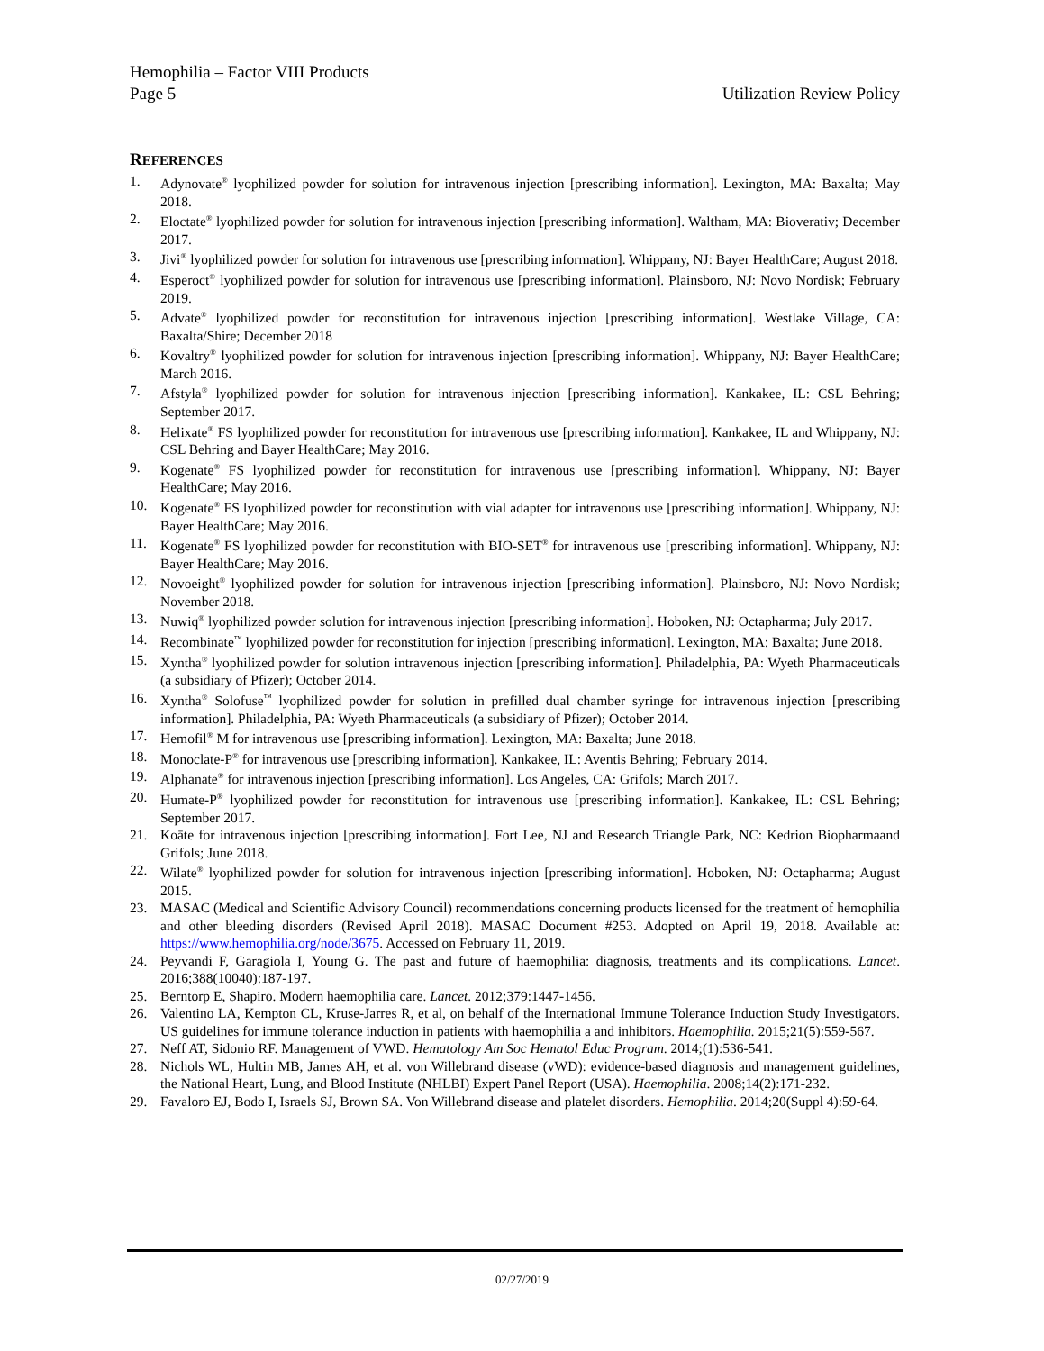Hemophilia – Factor VIII Products
Page 5 Utilization Review Policy
REFERENCES
1. Adynovate<sup>®</sup> lyophilized powder for solution for intravenous injection [prescribing information]. Lexington, MA: Baxalta; May 2018.
2. Eloctate<sup>®</sup> lyophilized powder for solution for intravenous injection [prescribing information]. Waltham, MA: Bioverativ; December 2017.
3. Jivi<sup>®</sup> lyophilized powder for solution for intravenous use [prescribing information]. Whippany, NJ: Bayer HealthCare; August 2018.
4. Esperoct<sup>®</sup> lyophilized powder for solution for intravenous use [prescribing information]. Plainsboro, NJ: Novo Nordisk; February 2019.
5. Advate<sup>®</sup> lyophilized powder for reconstitution for intravenous injection [prescribing information]. Westlake Village, CA: Baxalta/Shire; December 2018
6. Kovaltry<sup>®</sup> lyophilized powder for solution for intravenous injection [prescribing information]. Whippany, NJ: Bayer HealthCare; March 2016.
7. Afstyla<sup>®</sup> lyophilized powder for solution for intravenous injection [prescribing information]. Kankakee, IL: CSL Behring; September 2017.
8. Helixate<sup>®</sup> FS lyophilized powder for reconstitution for intravenous use [prescribing information]. Kankakee, IL and Whippany, NJ: CSL Behring and Bayer HealthCare; May 2016.
9. Kogenate<sup>®</sup> FS lyophilized powder for reconstitution for intravenous use [prescribing information]. Whippany, NJ: Bayer HealthCare; May 2016.
10. Kogenate<sup>®</sup> FS lyophilized powder for reconstitution with vial adapter for intravenous use [prescribing information]. Whippany, NJ: Bayer HealthCare; May 2016.
11. Kogenate<sup>®</sup> FS lyophilized powder for reconstitution with BIO-SET<sup>®</sup> for intravenous use [prescribing information]. Whippany, NJ: Bayer HealthCare; May 2016.
12. Novoeight<sup>®</sup> lyophilized powder for solution for intravenous injection [prescribing information]. Plainsboro, NJ: Novo Nordisk; November 2018.
13. Nuwiq<sup>®</sup> lyophilized powder solution for intravenous injection [prescribing information]. Hoboken, NJ: Octapharma; July 2017.
14. Recombinate<sup>™</sup> lyophilized powder for reconstitution for injection [prescribing information]. Lexington, MA: Baxalta; June 2018.
15. Xyntha<sup>®</sup> lyophilized powder for solution intravenous injection [prescribing information]. Philadelphia, PA: Wyeth Pharmaceuticals (a subsidiary of Pfizer); October 2014.
16. Xyntha<sup>®</sup> Solofuse<sup>™</sup> lyophilized powder for solution in prefilled dual chamber syringe for intravenous injection [prescribing information]. Philadelphia, PA: Wyeth Pharmaceuticals (a subsidiary of Pfizer); October 2014.
17. Hemofil<sup>®</sup> M for intravenous use [prescribing information]. Lexington, MA: Baxalta; June 2018.
18. Monoclate-P<sup>®</sup> for intravenous use [prescribing information]. Kankakee, IL: Aventis Behring; February 2014.
19. Alphanate<sup>®</sup> for intravenous injection [prescribing information]. Los Angeles, CA: Grifols; March 2017.
20. Humate-P<sup>®</sup> lyophilized powder for reconstitution for intravenous use [prescribing information]. Kankakee, IL: CSL Behring; September 2017.
21. Koāte for intravenous injection [prescribing information]. Fort Lee, NJ and Research Triangle Park, NC: Kedrion Biopharmaand Grifols; June 2018.
22. Wilate<sup>®</sup> lyophilized powder for solution for intravenous injection [prescribing information]. Hoboken, NJ: Octapharma; August 2015.
23. MASAC (Medical and Scientific Advisory Council) recommendations concerning products licensed for the treatment of hemophilia and other bleeding disorders (Revised April 2018). MASAC Document #253. Adopted on April 19, 2018. Available at: https://www.hemophilia.org/node/3675. Accessed on February 11, 2019.
24. Peyvandi F, Garagiola I, Young G. The past and future of haemophilia: diagnosis, treatments and its complications. Lancet. 2016;388(10040):187-197.
25. Berntorp E, Shapiro. Modern haemophilia care. Lancet. 2012;379:1447-1456.
26. Valentino LA, Kempton CL, Kruse-Jarres R, et al, on behalf of the International Immune Tolerance Induction Study Investigators. US guidelines for immune tolerance induction in patients with haemophilia a and inhibitors. Haemophilia. 2015;21(5):559-567.
27. Neff AT, Sidonio RF. Management of VWD. Hematology Am Soc Hematol Educ Program. 2014;(1):536-541.
28. Nichols WL, Hultin MB, James AH, et al. von Willebrand disease (vWD): evidence-based diagnosis and management guidelines, the National Heart, Lung, and Blood Institute (NHLBI) Expert Panel Report (USA). Haemophilia. 2008;14(2):171-232.
29. Favaloro EJ, Bodo I, Israels SJ, Brown SA. Von Willebrand disease and platelet disorders. Hemophilia. 2014;20(Suppl 4):59-64.
02/27/2019